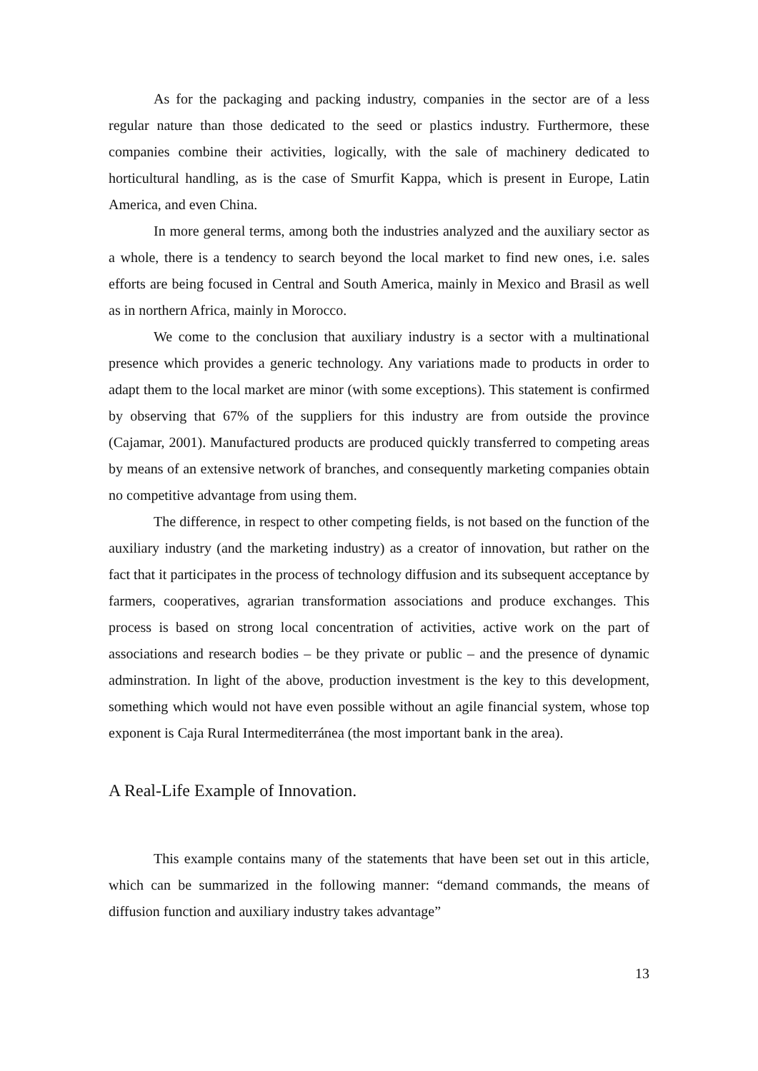As for the packaging and packing industry, companies in the sector are of a less regular nature than those dedicated to the seed or plastics industry. Furthermore, these companies combine their activities, logically, with the sale of machinery dedicated to horticultural handling, as is the case of Smurfit Kappa, which is present in Europe, Latin America, and even China.
In more general terms, among both the industries analyzed and the auxiliary sector as a whole, there is a tendency to search beyond the local market to find new ones, i.e. sales efforts are being focused in Central and South America, mainly in Mexico and Brasil as well as in northern Africa, mainly in Morocco.
We come to the conclusion that auxiliary industry is a sector with a multinational presence which provides a generic technology. Any variations made to products in order to adapt them to the local market are minor (with some exceptions). This statement is confirmed by observing that 67% of the suppliers for this industry are from outside the province (Cajamar, 2001). Manufactured products are produced quickly transferred to competing areas by means of an extensive network of branches, and consequently marketing companies obtain no competitive advantage from using them.
The difference, in respect to other competing fields, is not based on the function of the auxiliary industry (and the marketing industry) as a creator of innovation, but rather on the fact that it participates in the process of technology diffusion and its subsequent acceptance by farmers, cooperatives, agrarian transformation associations and produce exchanges. This process is based on strong local concentration of activities, active work on the part of associations and research bodies – be they private or public – and the presence of dynamic adminstration. In light of the above, production investment is the key to this development, something which would not have even possible without an agile financial system, whose top exponent is Caja Rural Intermediterránea (the most important bank in the area).
A Real-Life Example of Innovation.
This example contains many of the statements that have been set out in this article, which can be summarized in the following manner: “demand commands, the means of diffusion function and auxiliary industry takes advantage”
13